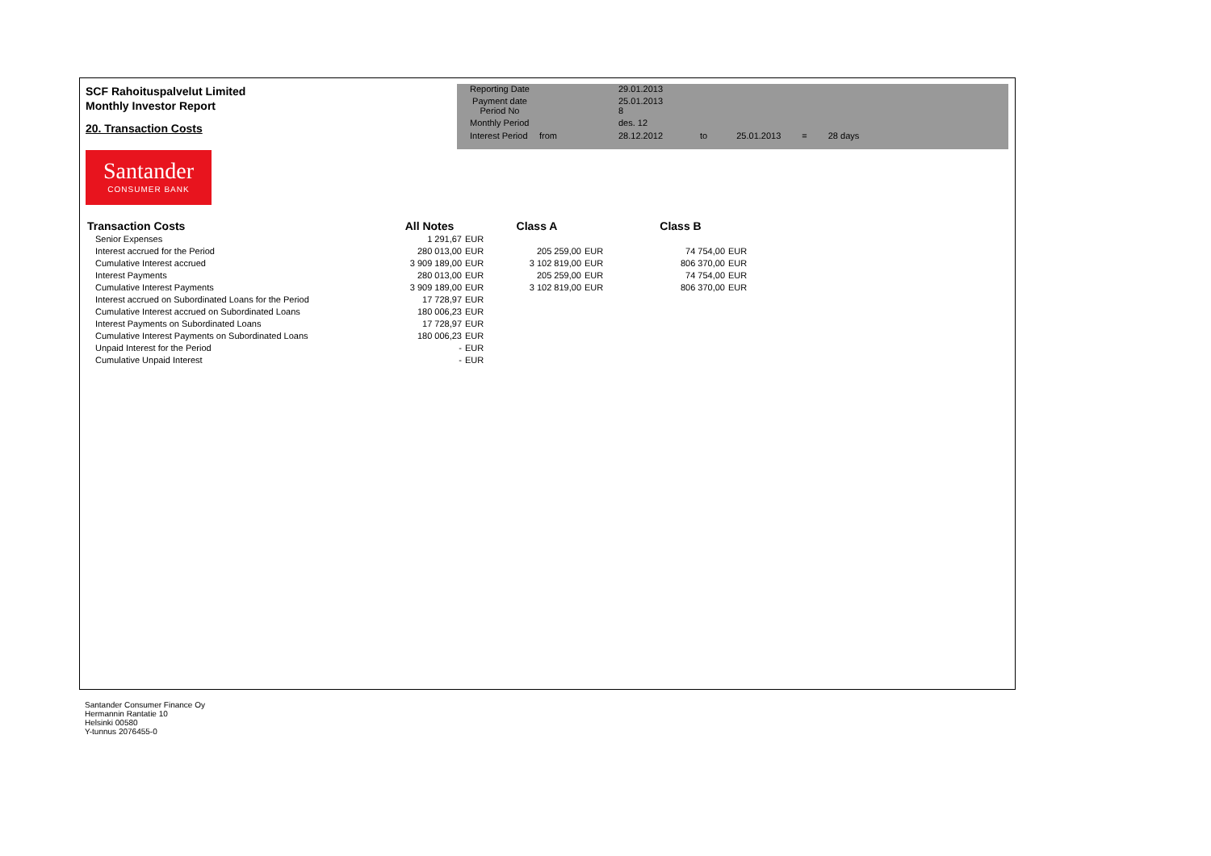SCF Rahoituspalvelut Limited
Monthly Investor Report
20. Transaction Costs
| Reporting Date | | 29.01.2013 | | | | |
| Payment date Period No | | 25.01.2013 8 | | | | |
| Monthly Period | | des. 12 | | | | |
| Interest Period | from | 28.12.2012 | to | 25.01.2013 | = | 28 days |
Santander
CONSUMER BANK
| Transaction Costs | All Notes | | Class A | | Class B | |
| --- | --- | --- | --- | --- | --- | --- |
| Senior Expenses | 1 291,67 | EUR | | | | |
| Interest accrued for the Period | 280 013,00 | EUR | 205 259,00 | EUR | 74 754,00 | EUR |
| Cumulative Interest accrued | 3 909 189,00 | EUR | 3 102 819,00 | EUR | 806 370,00 | EUR |
| Interest Payments | 280 013,00 | EUR | 205 259,00 | EUR | 74 754,00 | EUR |
| Cumulative Interest Payments | 3 909 189,00 | EUR | 3 102 819,00 | EUR | 806 370,00 | EUR |
| Interest accrued on Subordinated Loans for the Period | 17 728,97 | EUR | | | | |
| Cumulative Interest accrued on Subordinated Loans | 180 006,23 | EUR | | | | |
| Interest Payments on Subordinated Loans | 17 728,97 | EUR | | | | |
| Cumulative Interest Payments on Subordinated Loans | 180 006,23 | EUR | | | | |
| Unpaid Interest for the Period | - | EUR | | | | |
| Cumulative Unpaid Interest | - | EUR | | | | |
Santander Consumer Finance Oy
Hermannin Rantatie 10
Helsinki 00580
Y-tunnus 2076455-0